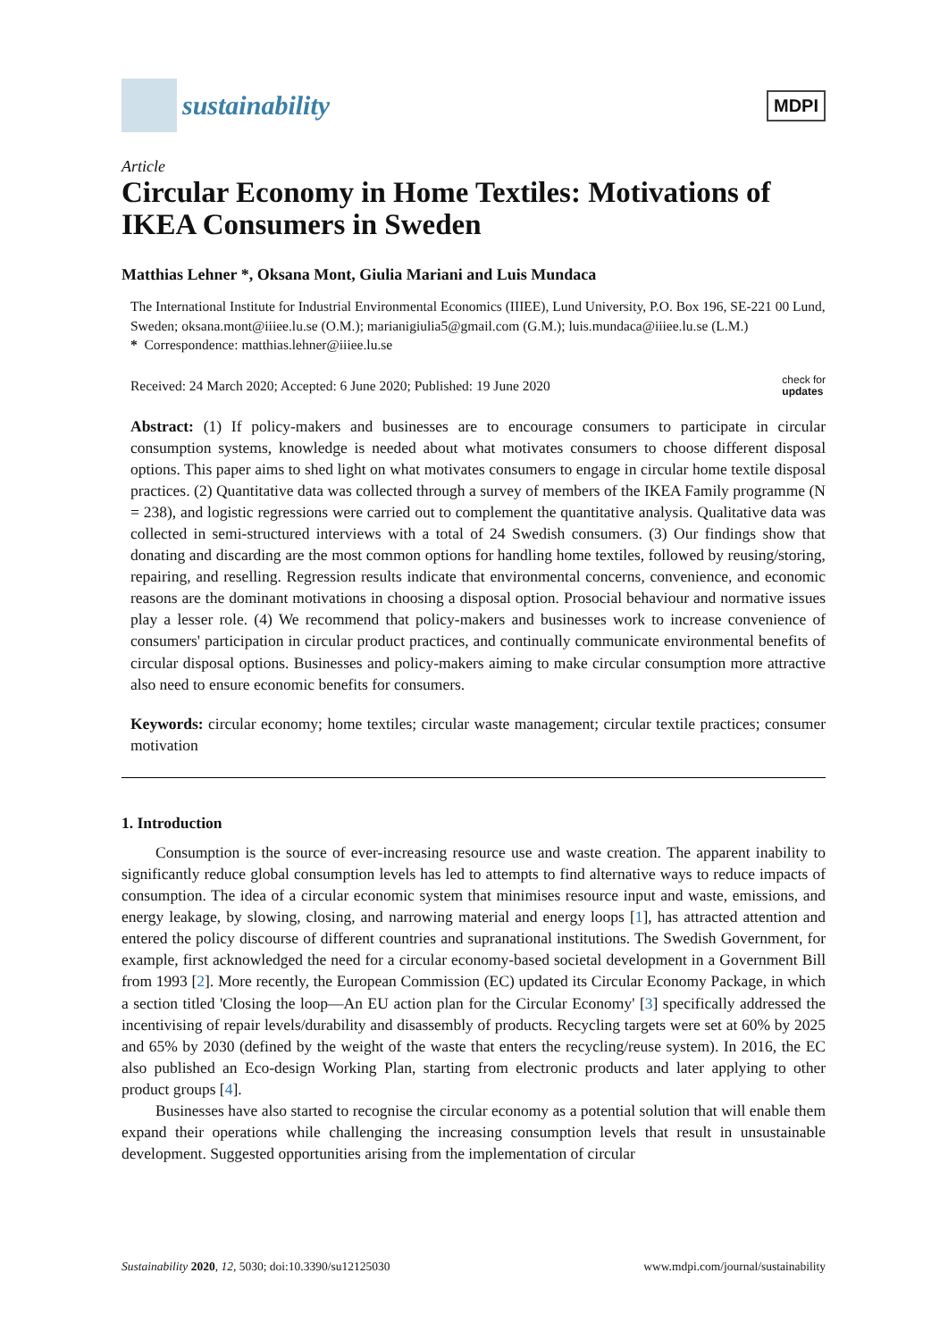sustainability
MDPI
Article
Circular Economy in Home Textiles: Motivations of IKEA Consumers in Sweden
Matthias Lehner *, Oksana Mont, Giulia Mariani and Luis Mundaca
The International Institute for Industrial Environmental Economics (IIIEE), Lund University, P.O. Box 196, SE-221 00 Lund, Sweden; oksana.mont@iiiee.lu.se (O.M.); marianigiulia5@gmail.com (G.M.); luis.mundaca@iiiee.lu.se (L.M.)
* Correspondence: matthias.lehner@iiiee.lu.se
Received: 24 March 2020; Accepted: 6 June 2020; Published: 19 June 2020 check for
updates
Abstract: (1) If policy-makers and businesses are to encourage consumers to participate in circular consumption systems, knowledge is needed about what motivates consumers to choose different disposal options. This paper aims to shed light on what motivates consumers to engage in circular home textile disposal practices. (2) Quantitative data was collected through a survey of members of the IKEA Family programme (N = 238), and logistic regressions were carried out to complement the quantitative analysis. Qualitative data was collected in semi-structured interviews with a total of 24 Swedish consumers. (3) Our findings show that donating and discarding are the most common options for handling home textiles, followed by reusing/storing, repairing, and reselling. Regression results indicate that environmental concerns, convenience, and economic reasons are the dominant motivations in choosing a disposal option. Prosocial behaviour and normative issues play a lesser role. (4) We recommend that policy-makers and businesses work to increase convenience of consumers' participation in circular product practices, and continually communicate environmental benefits of circular disposal options. Businesses and policy-makers aiming to make circular consumption more attractive also need to ensure economic benefits for consumers.
Keywords: circular economy; home textiles; circular waste management; circular textile practices; consumer motivation
1. Introduction
Consumption is the source of ever-increasing resource use and waste creation. The apparent inability to significantly reduce global consumption levels has led to attempts to find alternative ways to reduce impacts of consumption. The idea of a circular economic system that minimises resource input and waste, emissions, and energy leakage, by slowing, closing, and narrowing material and energy loops [1], has attracted attention and entered the policy discourse of different countries and supranational institutions. The Swedish Government, for example, first acknowledged the need for a circular economy-based societal development in a Government Bill from 1993 [2]. More recently, the European Commission (EC) updated its Circular Economy Package, in which a section titled 'Closing the loop—An EU action plan for the Circular Economy' [3] specifically addressed the incentivising of repair levels/durability and disassembly of products. Recycling targets were set at 60% by 2025 and 65% by 2030 (defined by the weight of the waste that enters the recycling/reuse system). In 2016, the EC also published an Eco-design Working Plan, starting from electronic products and later applying to other product groups [4].
Businesses have also started to recognise the circular economy as a potential solution that will enable them expand their operations while challenging the increasing consumption levels that result in unsustainable development. Suggested opportunities arising from the implementation of circular
Sustainability 2020, 12, 5030; doi:10.3390/su12125030 www.mdpi.com/journal/sustainability